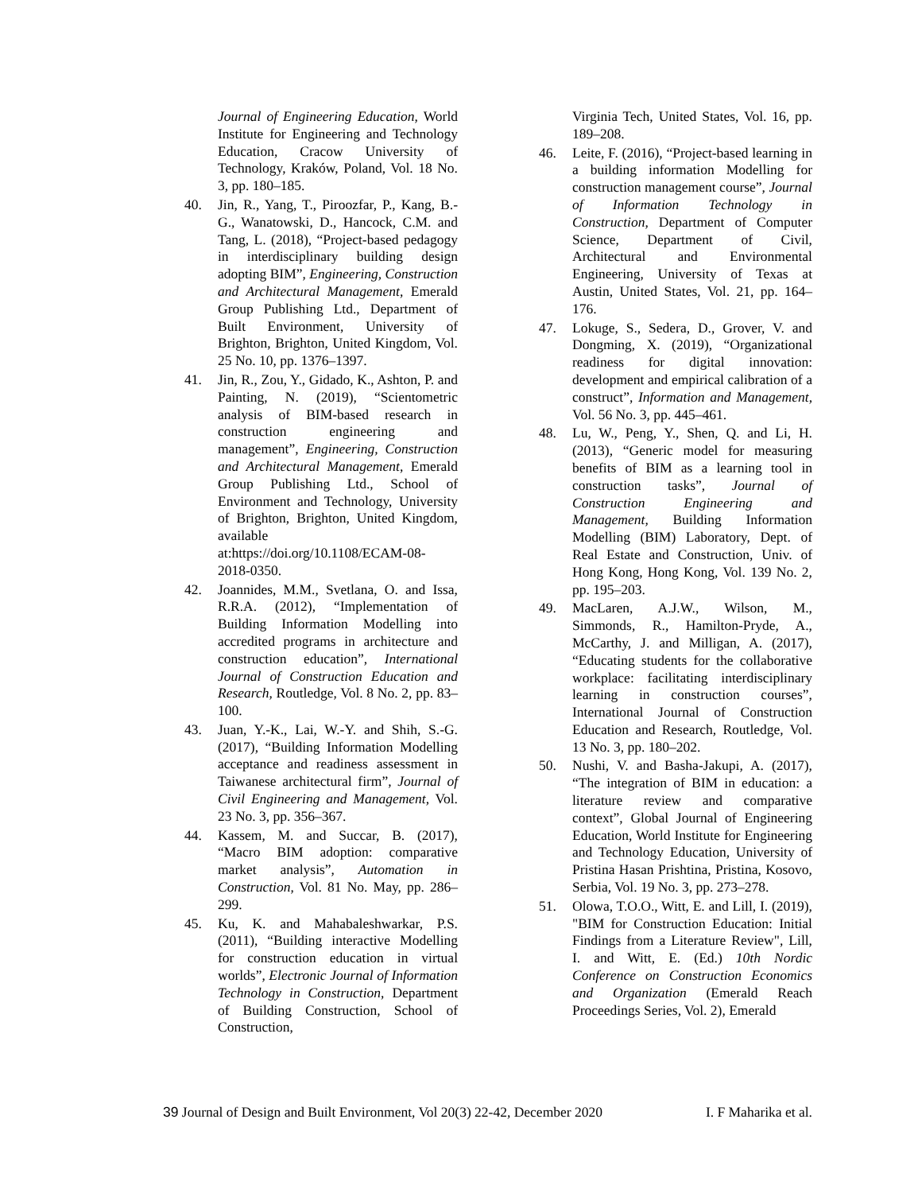Journal of Engineering Education, World Institute for Engineering and Technology Education, Cracow University of Technology, Kraków, Poland, Vol. 18 No. 3, pp. 180–185.
40. Jin, R., Yang, T., Piroozfar, P., Kang, B.-G., Wanatowski, D., Hancock, C.M. and Tang, L. (2018), “Project-based pedagogy in interdisciplinary building design adopting BIM”, Engineering, Construction and Architectural Management, Emerald Group Publishing Ltd., Department of Built Environment, University of Brighton, Brighton, United Kingdom, Vol. 25 No. 10, pp. 1376–1397.
41. Jin, R., Zou, Y., Gidado, K., Ashton, P. and Painting, N. (2019), “Scientometric analysis of BIM-based research in construction engineering and management”, Engineering, Construction and Architectural Management, Emerald Group Publishing Ltd., School of Environment and Technology, University of Brighton, Brighton, United Kingdom, available at:https://doi.org/10.1108/ECAM-08-2018-0350.
42. Joannides, M.M., Svetlana, O. and Issa, R.R.A. (2012), “Implementation of Building Information Modelling into accredited programs in architecture and construction education”, International Journal of Construction Education and Research, Routledge, Vol. 8 No. 2, pp. 83–100.
43. Juan, Y.-K., Lai, W.-Y. and Shih, S.-G. (2017), “Building Information Modelling acceptance and readiness assessment in Taiwanese architectural firm”, Journal of Civil Engineering and Management, Vol. 23 No. 3, pp. 356–367.
44. Kassem, M. and Succar, B. (2017), “Macro BIM adoption: comparative market analysis”, Automation in Construction, Vol. 81 No. May, pp. 286–299.
45. Ku, K. and Mahabaleshwarkar, P.S. (2011), “Building interactive Modelling for construction education in virtual worlds”, Electronic Journal of Information Technology in Construction, Department of Building Construction, School of Construction,
Virginia Tech, United States, Vol. 16, pp. 189–208.
46. Leite, F. (2016), “Project-based learning in a building information Modelling for construction management course”, Journal of Information Technology in Construction, Department of Computer Science, Department of Civil, Architectural and Environmental Engineering, University of Texas at Austin, United States, Vol. 21, pp. 164–176.
47. Lokuge, S., Sedera, D., Grover, V. and Dongming, X. (2019), “Organizational readiness for digital innovation: development and empirical calibration of a construct”, Information and Management, Vol. 56 No. 3, pp. 445–461.
48. Lu, W., Peng, Y., Shen, Q. and Li, H. (2013), “Generic model for measuring benefits of BIM as a learning tool in construction tasks”, Journal of Construction Engineering and Management, Building Information Modelling (BIM) Laboratory, Dept. of Real Estate and Construction, Univ. of Hong Kong, Hong Kong, Vol. 139 No. 2, pp. 195–203.
49. MacLaren, A.J.W., Wilson, M., Simmonds, R., Hamilton-Pryde, A., McCarthy, J. and Milligan, A. (2017), “Educating students for the collaborative workplace: facilitating interdisciplinary learning in construction courses”, International Journal of Construction Education and Research, Routledge, Vol. 13 No. 3, pp. 180–202.
50. Nushi, V. and Basha-Jakupi, A. (2017), “The integration of BIM in education: a literature review and comparative context”, Global Journal of Engineering Education, World Institute for Engineering and Technology Education, University of Pristina Hasan Prishtina, Pristina, Kosovo, Serbia, Vol. 19 No. 3, pp. 273–278.
51. Olowa, T.O.O., Witt, E. and Lill, I. (2019), "BIM for Construction Education: Initial Findings from a Literature Review", Lill, I. and Witt, E. (Ed.) 10th Nordic Conference on Construction Economics and Organization (Emerald Reach Proceedings Series, Vol. 2), Emerald
39 Journal of Design and Built Environment, Vol 20(3) 22-42, December 2020 I. F Maharika et al.